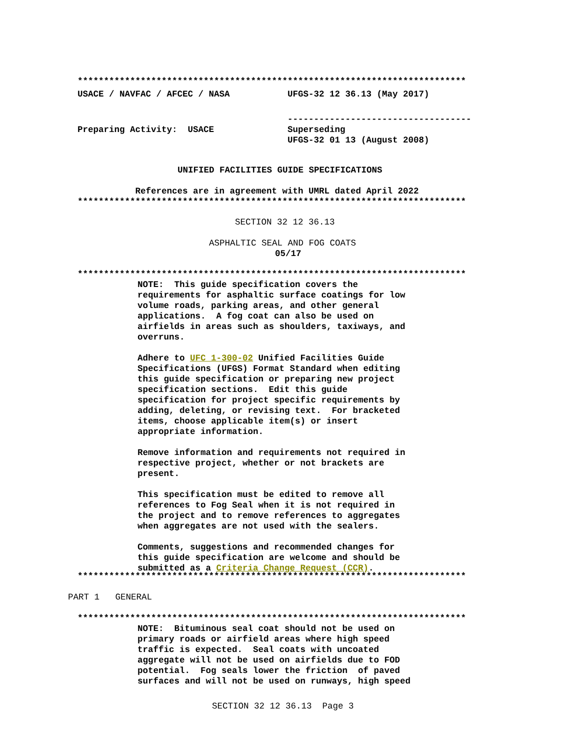**************************************************************************
USACE / NAVFAC / AFCEC / NASA UFGS-32 12 36.13 (May 2017)
-----------------------------------
Preparing Activity: USACE Superseding UFGS-32 01 13 (August 2008)
UNIFIED FACILITIES GUIDE SPECIFICATIONS
References are in agreement with UMRL dated April 2022 **************************************************************************
SECTION 32 12 36.13
ASPHALTIC SEAL AND FOG COATS
05/17
**************************************************************************
NOTE: This guide specification covers the requirements for asphaltic surface coatings for low volume roads, parking areas, and other general applications. A fog coat can also be used on airfields in areas such as shoulders, taxiways, and overruns. Adhere to UFC 1-300-02 Unified Facilities Guide Specifications (UFGS) Format Standard when editing this guide specification or preparing new project specification sections. Edit this guide specification for project specific requirements by adding, deleting, or revising text. For bracketed items, choose applicable item(s) or insert appropriate information. Remove information and requirements not required in respective project, whether or not brackets are present. This specification must be edited to remove all references to Fog Seal when it is not required in the project and to remove references to aggregates when aggregates are not used with the sealers. Comments, suggestions and recommended changes for this guide specification are welcome and should be submitted as a Criteria Change Request (CCR).
**************************************************************************
PART 1 GENERAL
**************************************************************************
NOTE: Bituminous seal coat should not be used on primary roads or airfield areas where high speed traffic is expected. Seal coats with uncoated aggregate will not be used on airfields due to FOD potential. Fog seals lower the friction of paved surfaces and will not be used on runways, high speed
SECTION 32 12 36.13 Page 3